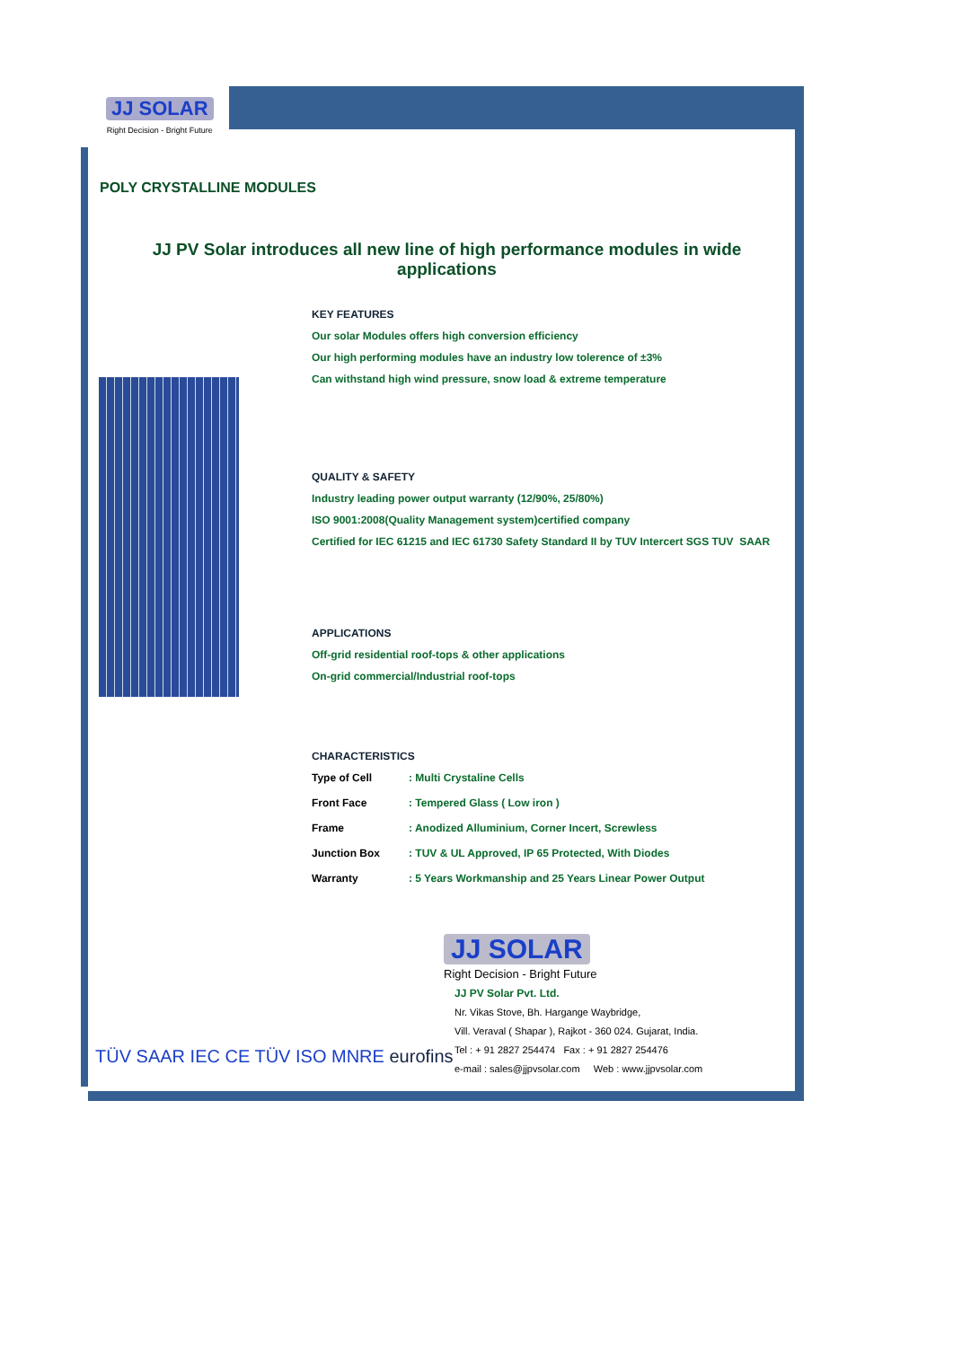JJ SOLAR
Right Decision - Bright Future
POLY CRYSTALLINE MODULES
JJ PV Solar introduces all new line of high performance modules in wide applications
KEY FEATURES
Our solar Modules offers high conversion efficiency
Our high performing modules have an industry low tolerence of ±3%
Can withstand high wind pressure, snow load & extreme temperature
QUALITY & SAFETY
Industry leading power output warranty (12/90%, 25/80%)
ISO 9001:2008(Quality Management system)certified company
Certified for IEC 61215 and IEC 61730 Safety Standard II by TUV Intercert SGS TUV SAAR
APPLICATIONS
Off-grid residential roof-tops & other applications
On-grid commercial/Industrial roof-tops
CHARACTERISTICS
| Type of Cell | : Multi Crystaline Cells |
| Front Face | : Tempered Glass ( Low iron ) |
| Frame | : Anodized Alluminium, Corner Incert, Screwless |
| Junction Box | : TUV & UL Approved, IP 65 Protected, With Diodes |
| Warranty | : 5 Years Workmanship and 25 Years Linear Power Output |
JJ SOLAR
Right Decision - Bright Future
JJ PV Solar Pvt. Ltd.
Nr. Vikas Stove, Bh. Hargange Waybridge,
Vill. Veraval ( Shapar ), Rajkot - 360 024. Gujarat, India.
Tel : + 91 2827 254474 Fax : + 91 2827 254476
e-mail : sales@jjpvsolar.com Web : www.jjpvsolar.com
TÜV SAAR IEC CE TÜV ISO MNRE eurofins